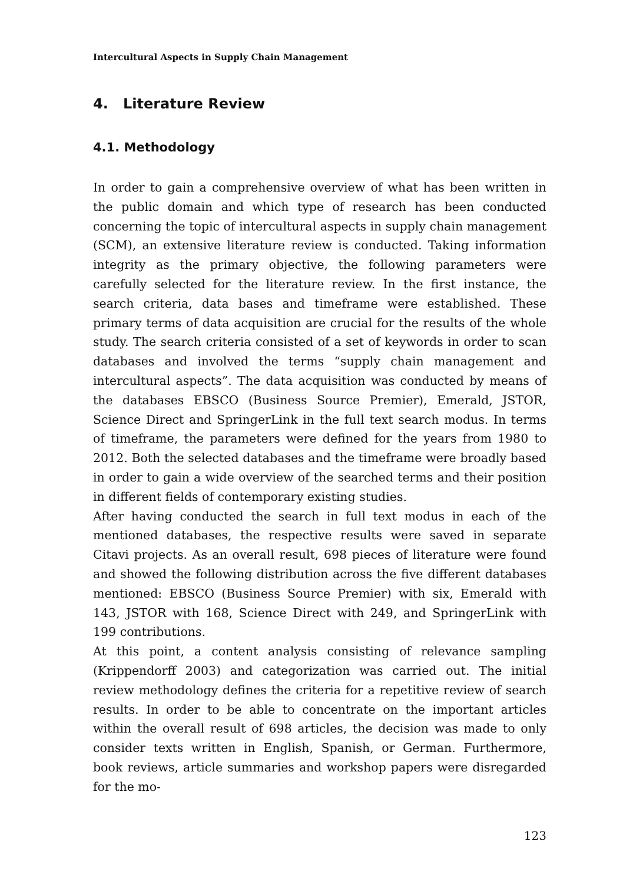Intercultural Aspects in Supply Chain Management
4. Literature Review
4.1. Methodology
In order to gain a comprehensive overview of what has been written in the public domain and which type of research has been conducted concerning the topic of intercultural aspects in supply chain management (SCM), an extensive literature review is conducted. Taking information integrity as the primary objective, the following parameters were carefully selected for the literature review. In the first instance, the search criteria, data bases and timeframe were established. These primary terms of data acquisition are crucial for the results of the whole study. The search criteria consisted of a set of keywords in order to scan databases and involved the terms “supply chain management and intercultural aspects”. The data acquisition was conducted by means of the databases EBSCO (Business Source Premier), Emerald, JSTOR, Science Direct and SpringerLink in the full text search modus. In terms of timeframe, the parameters were defined for the years from 1980 to 2012. Both the selected databases and the timeframe were broadly based in order to gain a wide overview of the searched terms and their position in different fields of contemporary existing studies.
After having conducted the search in full text modus in each of the mentioned databases, the respective results were saved in separate Citavi projects. As an overall result, 698 pieces of literature were found and showed the following distribution across the five different databases mentioned: EBSCO (Business Source Premier) with six, Emerald with 143, JSTOR with 168, Science Direct with 249, and SpringerLink with 199 contributions.
At this point, a content analysis consisting of relevance sampling (Krippendorff 2003) and categorization was carried out. The initial review methodology defines the criteria for a repetitive review of search results. In order to be able to concentrate on the important articles within the overall result of 698 articles, the decision was made to only consider texts written in English, Spanish, or German. Furthermore, book reviews, article summaries and workshop papers were disregarded for the mo-
123